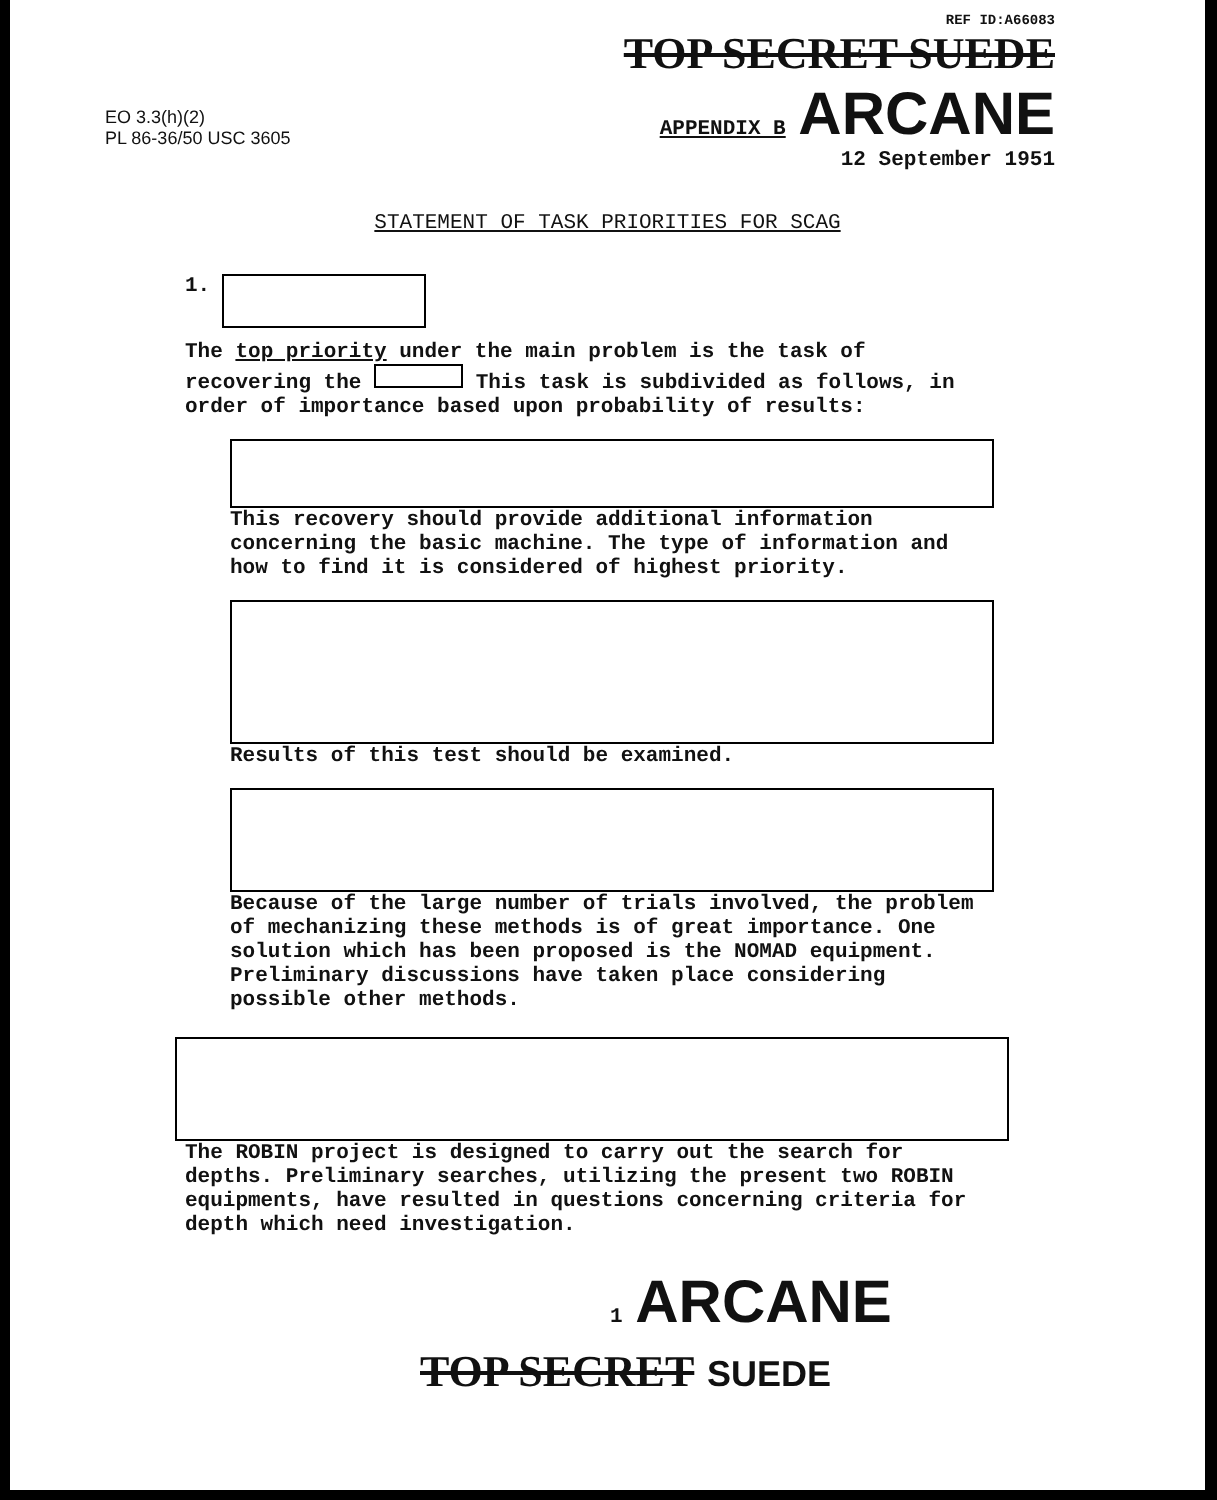EO 3.3(h)(2)
PL 86-36/50 USC 3605
REF ID:A66083
TOP SECRET SUEDE
APPENDIX B ARCANE
12 September 1951
STATEMENT OF TASK PRIORITIES FOR SCAG
1.
The top priority under the main problem is the task of recovering the This task is subdivided as follows, in order of importance based upon probability of results:
This recovery should provide additional information concerning the basic machine. The type of information and how to find it is considered of highest priority.
Results of this test should be examined.
Because of the large number of trials involved, the problem of mechanizing these methods is of great importance. One solution which has been proposed is the NOMAD equipment. Preliminary discussions have taken place considering possible other methods.
The ROBIN project is designed to carry out the search for depths. Preliminary searches, utilizing the present two ROBIN equipments, have resulted in questions concerning criteria for depth which need investigation.
1 ARCANE
TOP SECRET SUEDE